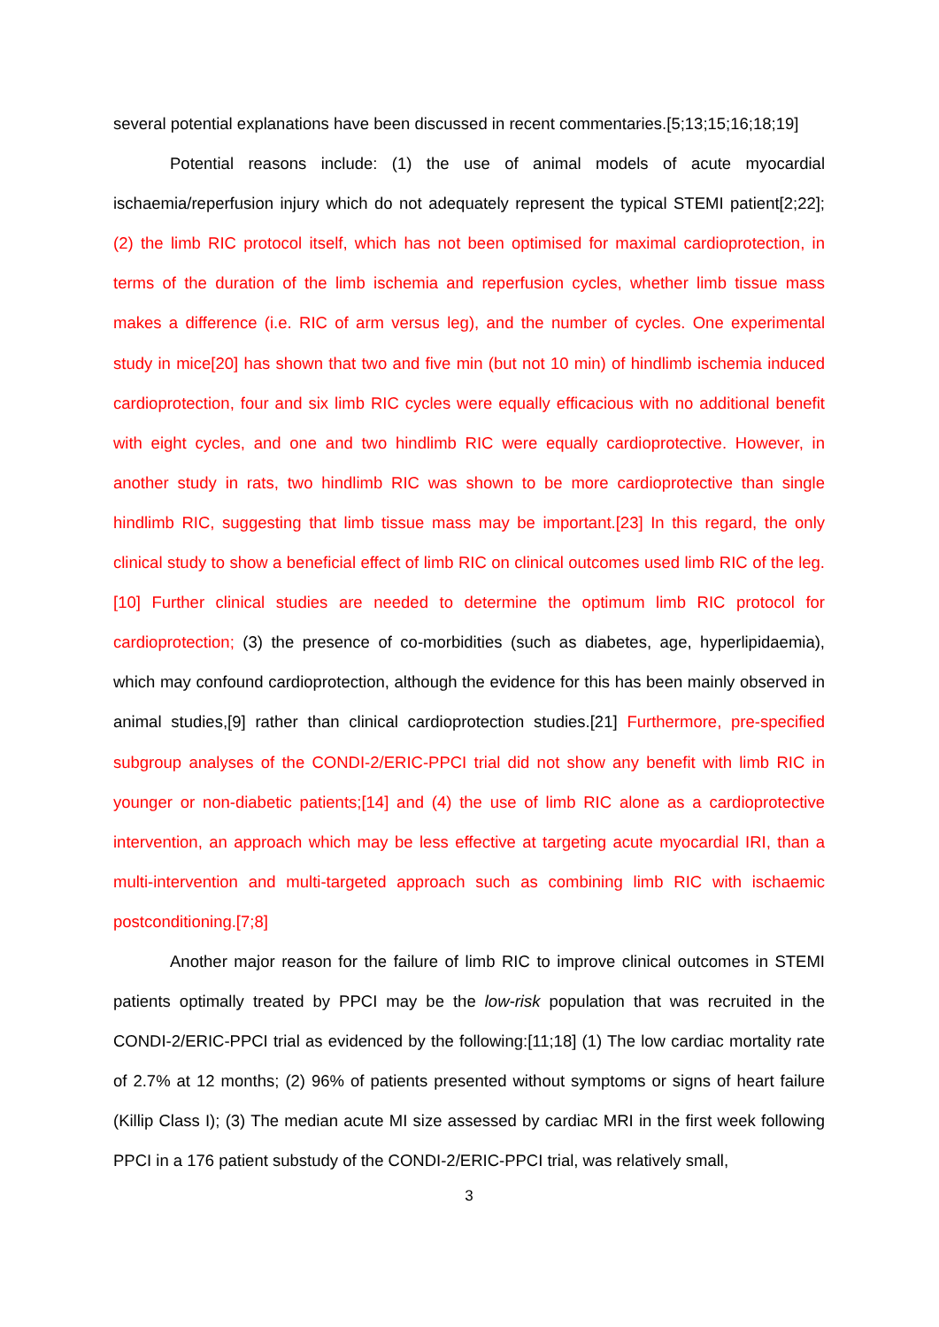several potential explanations have been discussed in recent commentaries.[5;13;15;16;18;19]
Potential reasons include: (1) the use of animal models of acute myocardial ischaemia/reperfusion injury which do not adequately represent the typical STEMI patient[2;22]; (2) the limb RIC protocol itself, which has not been optimised for maximal cardioprotection, in terms of the duration of the limb ischemia and reperfusion cycles, whether limb tissue mass makes a difference (i.e. RIC of arm versus leg), and the number of cycles. One experimental study in mice[20] has shown that two and five min (but not 10 min) of hindlimb ischemia induced cardioprotection, four and six limb RIC cycles were equally efficacious with no additional benefit with eight cycles, and one and two hindlimb RIC were equally cardioprotective. However, in another study in rats, two hindlimb RIC was shown to be more cardioprotective than single hindlimb RIC, suggesting that limb tissue mass may be important.[23] In this regard, the only clinical study to show a beneficial effect of limb RIC on clinical outcomes used limb RIC of the leg.[10] Further clinical studies are needed to determine the optimum limb RIC protocol for cardioprotection; (3) the presence of co-morbidities (such as diabetes, age, hyperlipidaemia), which may confound cardioprotection, although the evidence for this has been mainly observed in animal studies,[9] rather than clinical cardioprotection studies.[21] Furthermore, pre-specified subgroup analyses of the CONDI-2/ERIC-PPCI trial did not show any benefit with limb RIC in younger or non-diabetic patients;[14] and (4) the use of limb RIC alone as a cardioprotective intervention, an approach which may be less effective at targeting acute myocardial IRI, than a multi-intervention and multi-targeted approach such as combining limb RIC with ischaemic postconditioning.[7;8]
Another major reason for the failure of limb RIC to improve clinical outcomes in STEMI patients optimally treated by PPCI may be the low-risk population that was recruited in the CONDI-2/ERIC-PPCI trial as evidenced by the following:[11;18] (1) The low cardiac mortality rate of 2.7% at 12 months; (2) 96% of patients presented without symptoms or signs of heart failure (Killip Class I); (3) The median acute MI size assessed by cardiac MRI in the first week following PPCI in a 176 patient substudy of the CONDI-2/ERIC-PPCI trial, was relatively small,
3